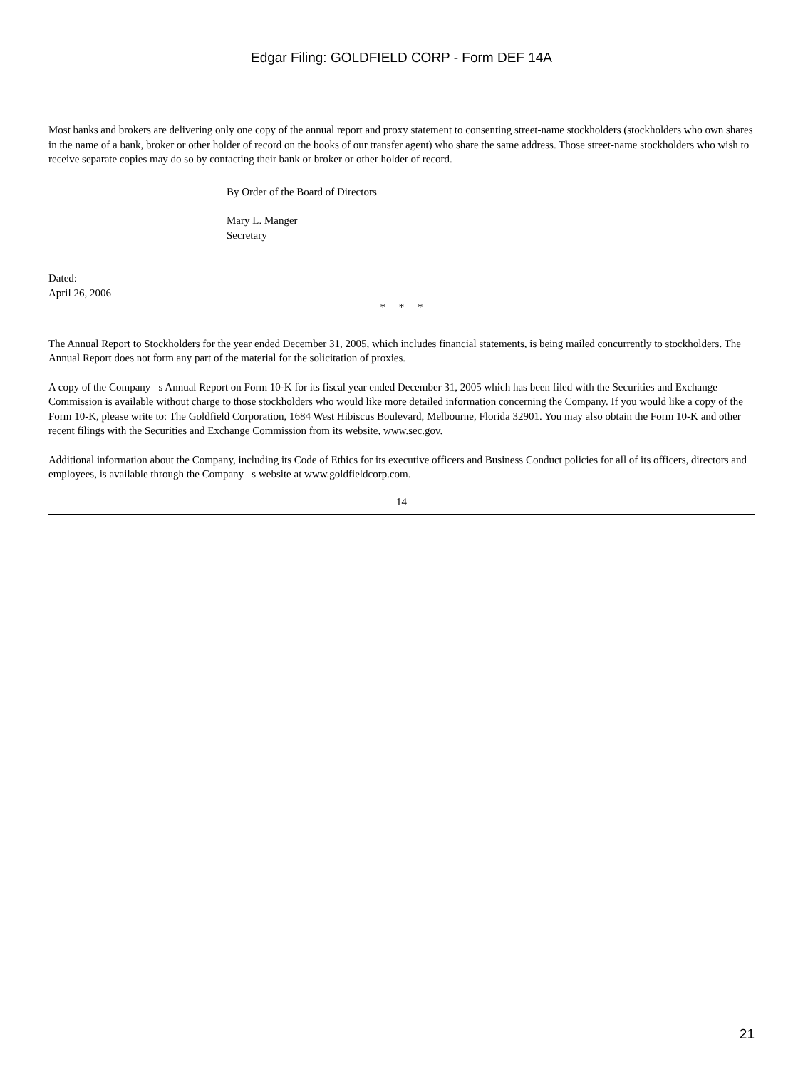Edgar Filing: GOLDFIELD CORP - Form DEF 14A
Most banks and brokers are delivering only one copy of the annual report and proxy statement to consenting street-name stockholders (stockholders who own shares in the name of a bank, broker or other holder of record on the books of our transfer agent) who share the same address. Those street-name stockholders who wish to receive separate copies may do so by contacting their bank or broker or other holder of record.
By Order of the Board of Directors
Mary L. Manger
Secretary
Dated:
April 26, 2006
* * *
The Annual Report to Stockholders for the year ended December 31, 2005, which includes financial statements, is being mailed concurrently to stockholders. The Annual Report does not form any part of the material for the solicitation of proxies.
A copy of the Company s Annual Report on Form 10-K for its fiscal year ended December 31, 2005 which has been filed with the Securities and Exchange Commission is available without charge to those stockholders who would like more detailed information concerning the Company. If you would like a copy of the Form 10-K, please write to: The Goldfield Corporation, 1684 West Hibiscus Boulevard, Melbourne, Florida 32901. You may also obtain the Form 10-K and other recent filings with the Securities and Exchange Commission from its website, www.sec.gov.
Additional information about the Company, including its Code of Ethics for its executive officers and Business Conduct policies for all of its officers, directors and employees, is available through the Company s website at www.goldfieldcorp.com.
14
21